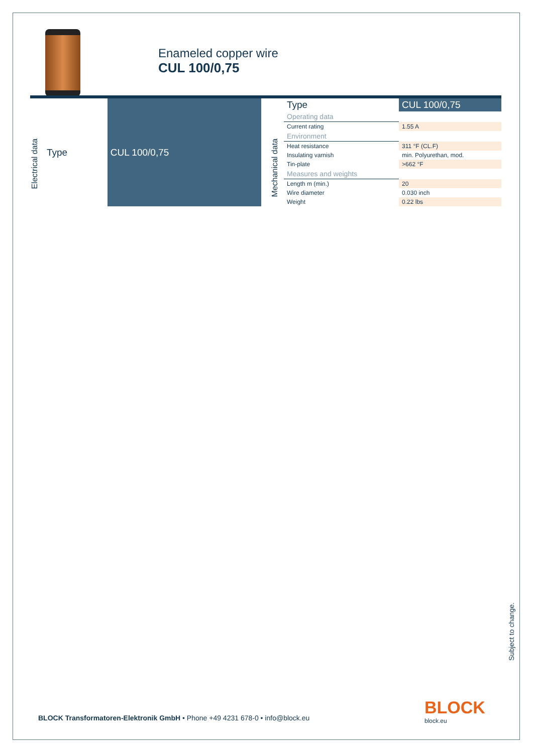Enameled copper wire
CUL 100/0,75
Electrical data
| Type | CUL 100/0,75 |
| --- | --- |
Mechanical data
| Type | CUL 100/0,75 |
| --- | --- |
| Operating data | |
| Current rating | 1.55 A |
| Environment | |
| Heat resistance | 311 °F (CL.F) |
| Insulating varnish | min. Polyurethan, mod. |
| Tin-plate | >662 °F |
| Measures and weights | |
| Length m (min.) | 20 |
| Wire diameter | 0.030 inch |
| Weight | 0.22 lbs |
Subject to change.
BLOCK Transformatoren-Elektronik GmbH • Phone +49 4231 678-0 • info@block.eu
BLOCK
block.eu